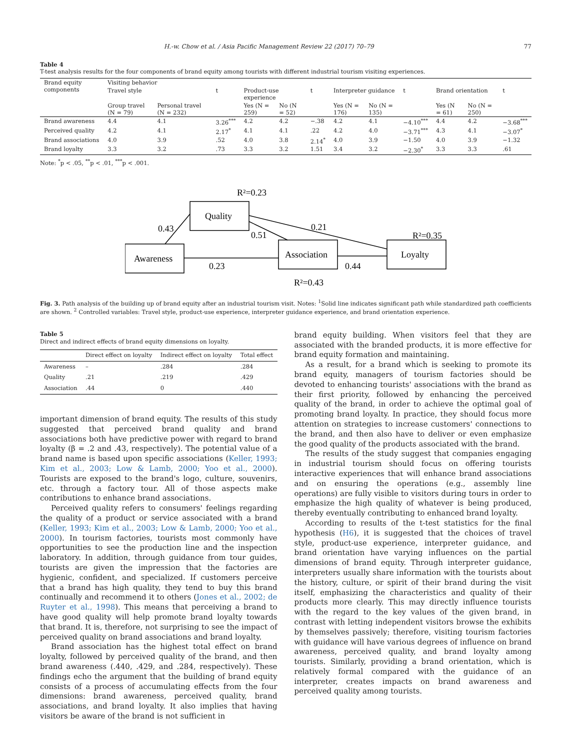H.-w. Chow et al. / Asia Pacific Management Review 22 (2017) 70–79 77
Table 4
T-test analysis results for the four components of brand equity among tourists with different industrial tourism visiting experiences.
| Brand equity components | Visiting behavior | | | | | | | | | | | |
| --- | --- | --- | --- | --- | --- | --- | --- | --- | --- | --- | --- | --- |
| | Travel style | | t | Product-use experience | | t | Interpreter guidance | | t | Brand orientation | | t |
| | Group travel (N = 79) | Personal travel (N = 232) | | Yes (N = 259) | No (N = 52) | | Yes (N = 176) | No (N = 135) | | Yes (N = 61) | No (N = 250) | |
| Brand awareness | 4.4 | 4.1 | 3.26<sup>***</sup> | 4.2 | 4.2 | −.38 | 4.2 | 4.1 | −4.10<sup>***</sup> | 4.4 | 4.2 | −3.68<sup>***</sup> |
| Perceived quality | 4.2 | 4.1 | 2.17<sup>*</sup> | 4.1 | 4.1 | .22 | 4.2 | 4.0 | −3.71<sup>***</sup> | 4.3 | 4.1 | −3.07<sup>*</sup> |
| Brand associations | 4.0 | 3.9 | .52 | 4.0 | 3.8 | 2.14<sup>*</sup> | 4.0 | 3.9 | −1.50 | 4.0 | 3.9 | −1.32 |
| Brand loyalty | 3.3 | 3.2 | .73 | 3.3 | 3.2 | 1.51 | 3.4 | 3.2 | −2.30<sup>*</sup> | 3.3 | 3.3 | .61 |
Note: <sup>*</sup>p < .05, <sup>**</sup>p < .01, <sup>***</sup>p < .001.
Quality
Awareness
Association
Loyalty
R²=0.23
0.43
0.51
0.21
R²=0.35
0.23
0.44
R²=0.43
Fig. 3. Path analysis of the building up of brand equity after an industrial tourism visit. Notes: <sup>1</sup>Solid line indicates significant path while standardized path coefficients are shown. <sup>2</sup> Controlled variables: Travel style, product-use experience, interpreter guidance experience, and brand orientation experience.
Table 5
Direct and indirect effects of brand equity dimensions on loyalty.
| | Direct effect on loyalty | Indirect effect on loyalty | Total effect |
| --- | --- | --- | --- |
| Awareness | – | .284 | .284 |
| Quality | .21 | .219 | .429 |
| Association | .44 | 0 | .440 |
important dimension of brand equity. The results of this study suggested that perceived brand quality and brand associations both have predictive power with regard to brand loyalty (β = .2 and .43, respectively). The potential value of a brand name is based upon specific associations (Keller, 1993; Kim et al., 2003; Low & Lamb, 2000; Yoo et al., 2000). Tourists are exposed to the brand's logo, culture, souvenirs, etc. through a factory tour. All of those aspects make contributions to enhance brand associations.
Perceived quality refers to consumers' feelings regarding the quality of a product or service associated with a brand (Keller, 1993; Kim et al., 2003; Low & Lamb, 2000; Yoo et al., 2000). In tourism factories, tourists most commonly have opportunities to see the production line and the inspection laboratory. In addition, through guidance from tour guides, tourists are given the impression that the factories are hygienic, confident, and specialized. If customers perceive that a brand has high quality, they tend to buy this brand continually and recommend it to others (Jones et al., 2002; de Ruyter et al., 1998). This means that perceiving a brand to have good quality will help promote brand loyalty towards that brand. It is, therefore, not surprising to see the impact of perceived quality on brand associations and brand loyalty.
Brand association has the highest total effect on brand loyalty, followed by perceived quality of the brand, and then brand awareness (.440, .429, and .284, respectively). These findings echo the argument that the building of brand equity consists of a process of accumulating effects from the four dimensions: brand awareness, perceived quality, brand associations, and brand loyalty. It also implies that having visitors be aware of the brand is not sufficient in
brand equity building. When visitors feel that they are associated with the branded products, it is more effective for brand equity formation and maintaining.
As a result, for a brand which is seeking to promote its brand equity, managers of tourism factories should be devoted to enhancing tourists' associations with the brand as their first priority, followed by enhancing the perceived quality of the brand, in order to achieve the optimal goal of promoting brand loyalty. In practice, they should focus more attention on strategies to increase customers' connections to the brand, and then also have to deliver or even emphasize the good quality of the products associated with the brand.
The results of the study suggest that companies engaging in industrial tourism should focus on offering tourists interactive experiences that will enhance brand associations and on ensuring the operations (e.g., assembly line operations) are fully visible to visitors during tours in order to emphasize the high quality of whatever is being produced, thereby eventually contributing to enhanced brand loyalty.
According to results of the t-test statistics for the final hypothesis (H6), it is suggested that the choices of travel style, product-use experience, interpreter guidance, and brand orientation have varying influences on the partial dimensions of brand equity. Through interpreter guidance, interpreters usually share information with the tourists about the history, culture, or spirit of their brand during the visit itself, emphasizing the characteristics and quality of their products more clearly. This may directly influence tourists with the regard to the key values of the given brand, in contrast with letting independent visitors browse the exhibits by themselves passively; therefore, visiting tourism factories with guidance will have various degrees of influence on brand awareness, perceived quality, and brand loyalty among tourists. Similarly, providing a brand orientation, which is relatively formal compared with the guidance of an interpreter, creates impacts on brand awareness and perceived quality among tourists.